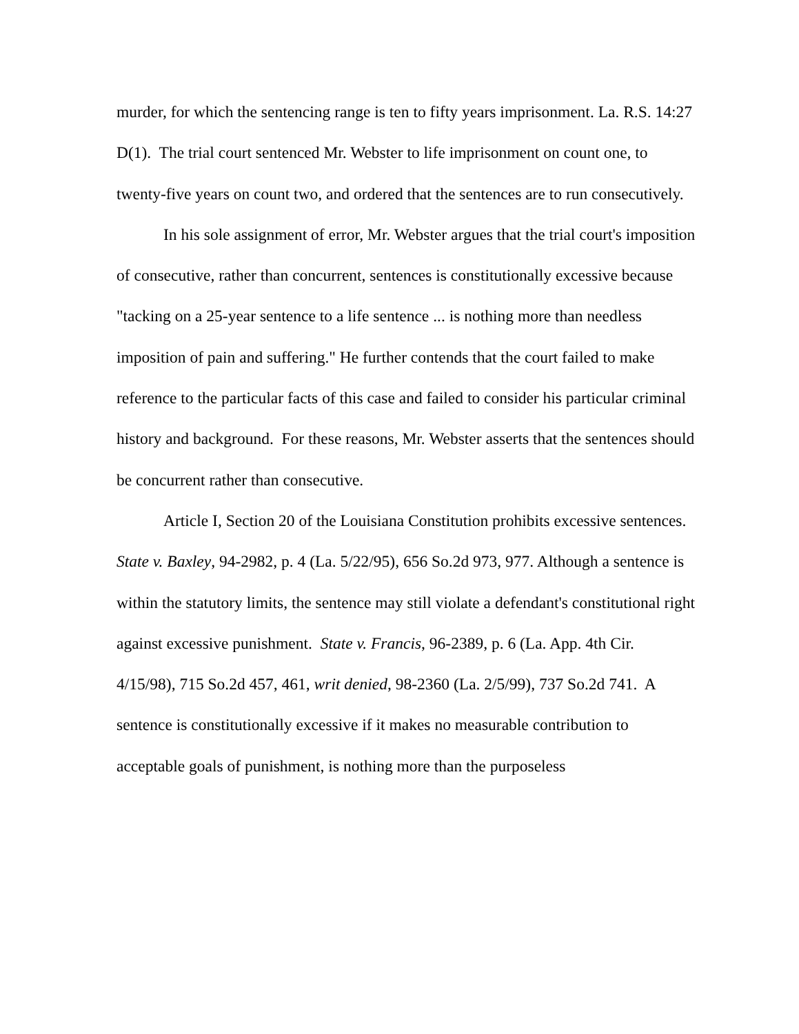murder, for which the sentencing range is ten to fifty years imprisonment. La. R.S. 14:27 D(1). The trial court sentenced Mr. Webster to life imprisonment on count one, to twenty-five years on count two, and ordered that the sentences are to run consecutively.
In his sole assignment of error, Mr. Webster argues that the trial court's imposition of consecutive, rather than concurrent, sentences is constitutionally excessive because "tacking on a 25-year sentence to a life sentence ... is nothing more than needless imposition of pain and suffering." He further contends that the court failed to make reference to the particular facts of this case and failed to consider his particular criminal history and background. For these reasons, Mr. Webster asserts that the sentences should be concurrent rather than consecutive.
Article I, Section 20 of the Louisiana Constitution prohibits excessive sentences. State v. Baxley, 94-2982, p. 4 (La. 5/22/95), 656 So.2d 973, 977. Although a sentence is within the statutory limits, the sentence may still violate a defendant's constitutional right against excessive punishment. State v. Francis, 96-2389, p. 6 (La. App. 4th Cir. 4/15/98), 715 So.2d 457, 461, writ denied, 98-2360 (La. 2/5/99), 737 So.2d 741. A sentence is constitutionally excessive if it makes no measurable contribution to acceptable goals of punishment, is nothing more than the purposeless